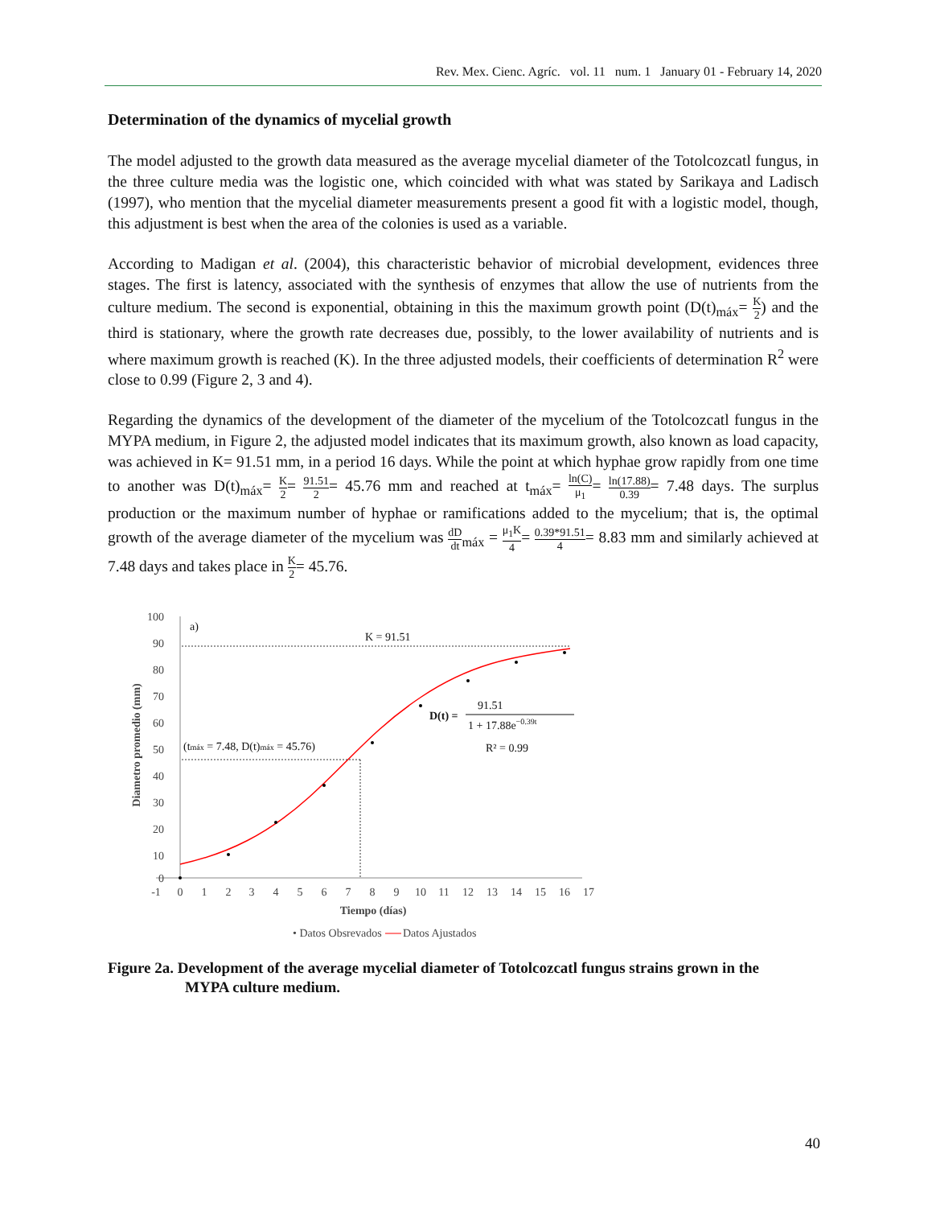Rev. Mex. Cienc. Agríc. vol. 11 num. 1 January 01 - February 14, 2020
Determination of the dynamics of mycelial growth
The model adjusted to the growth data measured as the average mycelial diameter of the Totolcozcatl fungus, in the three culture media was the logistic one, which coincided with what was stated by Sarikaya and Ladisch (1997), who mention that the mycelial diameter measurements present a good fit with a logistic model, though, this adjustment is best when the area of the colonies is used as a variable.
According to Madigan et al. (2004), this characteristic behavior of microbial development, evidences three stages. The first is latency, associated with the synthesis of enzymes that allow the use of nutrients from the culture medium. The second is exponential, obtaining in this the maximum growth point (D(t)<sub>máx</sub>= K 2) and the third is stationary, where the growth rate decreases due, possibly, to the lower availability of nutrients and is where maximum growth is reached (K). In the three adjusted models, their coefficients of determination R<sup>2</sup> were close to 0.99 (Figure 2, 3 and 4).
Regarding the dynamics of the development of the diameter of the mycelium of the Totolcozcatl fungus in the MYPA medium, in Figure 2, the adjusted model indicates that its maximum growth, also known as load capacity, was achieved in K= 91.51 mm, in a period 16 days. While the point at which hyphae grow rapidly from one time to another was D(t)<sub>máx</sub>= K 2= 91.51 2= 45.76 mm and reached at t<sub>máx</sub>= ln(C) μ<sub>1</sub>= ln(17.88) 0.39= 7.48 days. The surplus production or the maximum number of hyphae or ramifications added to the mycelium; that is, the optimal growth of the average diameter of the mycelium was dD dt<sub>máx</sub> = μ<sub>1</sub>K 4= 0.39*91.51 4= 8.83 mm and similarly achieved at 7.48 days and takes place in K 2= 45.76.
100
90
80
70
60
50
40
30
20
10
0
-1
0
1
2
3
4
5
6
7
8
9
10
11
12
13
14
15
16
17
Tiempo (días)
Diametro promedio (mm)
a)
K = 91.51
(tmáx = 7.48, D(t)máx = 45.76)
91.51
D(t) =
1 + 17.88e−0.39t
R² = 0.99
• Datos Obsrevados
Datos Ajustados
Figure 2a. Development of the average mycelial diameter of Totolcozcatl fungus strains grown in the
MYPA culture medium.
40